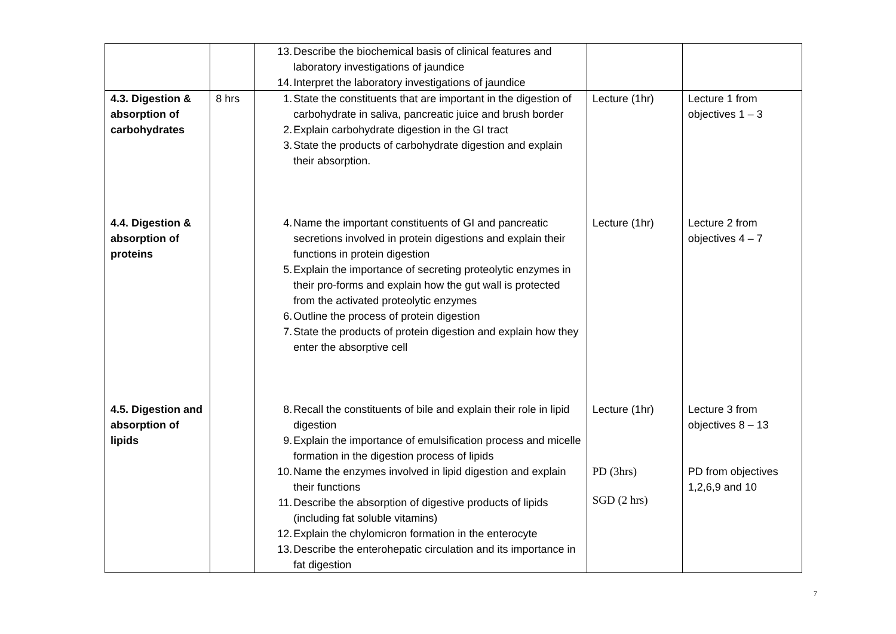| | | 13. Describe the biochemical basis of clinical features and laboratory investigations of jaundice 14. Interpret the laboratory investigations of jaundice | | |
| 4.3. Digestion & absorption of carbohydrates 4.4. Digestion & absorption of proteins 4.5. Digestion and absorption of lipids | 8 hrs | 1. State the constituents that are important in the digestion of carbohydrate in saliva, pancreatic juice and brush border 2. Explain carbohydrate digestion in the GI tract 3. State the products of carbohydrate digestion and explain their absorption. 4. Name the important constituents of GI and pancreatic secretions involved in protein digestions and explain their functions in protein digestion 5. Explain the importance of secreting proteolytic enzymes in their pro-forms and explain how the gut wall is protected from the activated proteolytic enzymes 6. Outline the process of protein digestion 7. State the products of protein digestion and explain how they enter the absorptive cell 8. Recall the constituents of bile and explain their role in lipid digestion 9. Explain the importance of emulsification process and micelle formation in the digestion process of lipids 10. Name the enzymes involved in lipid digestion and explain their functions 11. Describe the absorption of digestive products of lipids (including fat soluble vitamins) 12. Explain the chylomicron formation in the enterocyte 13. Describe the enterohepatic circulation and its importance in fat digestion | Lecture (1hr) Lecture (1hr) Lecture (1hr) PD (3hrs) SGD (2 hrs) | Lecture 1 from objectives 1 – 3 Lecture 2 from objectives 4 – 7 Lecture 3 from objectives 8 – 13 PD from objectives 1,2,6,9 and 10 |
7